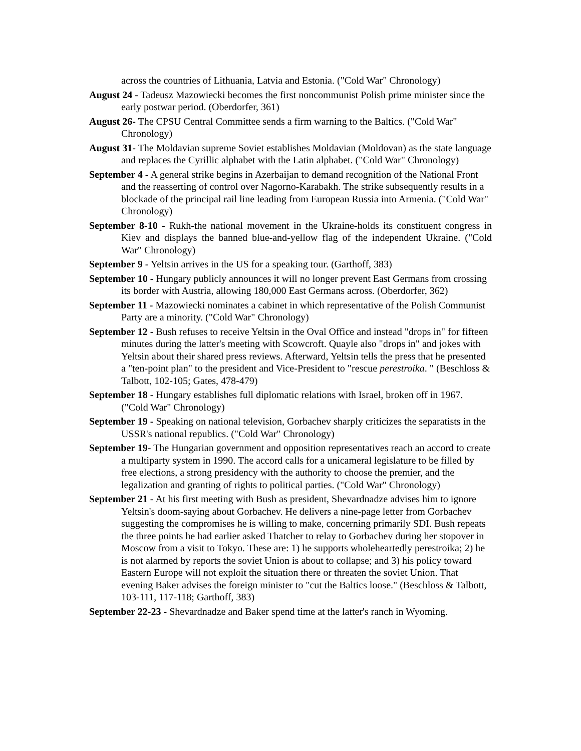across the countries of Lithuania, Latvia and Estonia. ("Cold War" Chronology)
August 24 - Tadeusz Mazowiecki becomes the first noncommunist Polish prime minister since the early postwar period. (Oberdorfer, 361)
August 26- The CPSU Central Committee sends a firm warning to the Baltics. ("Cold War" Chronology)
August 31- The Moldavian supreme Soviet establishes Moldavian (Moldovan) as the state language and replaces the Cyrillic alphabet with the Latin alphabet. ("Cold War" Chronology)
September 4 - A general strike begins in Azerbaijan to demand recognition of the National Front and the reasserting of control over Nagorno-Karabakh. The strike subsequently results in a blockade of the principal rail line leading from European Russia into Armenia. ("Cold War" Chronology)
September 8-10 - Rukh-the national movement in the Ukraine-holds its constituent congress in Kiev and displays the banned blue-and-yellow flag of the independent Ukraine. ("Cold War" Chronology)
September 9 - Yeltsin arrives in the US for a speaking tour. (Garthoff, 383)
September 10 - Hungary publicly announces it will no longer prevent East Germans from crossing its border with Austria, allowing 180,000 East Germans across. (Oberdorfer, 362)
September 11 - Mazowiecki nominates a cabinet in which representative of the Polish Communist Party are a minority. ("Cold War" Chronology)
September 12 - Bush refuses to receive Yeltsin in the Oval Office and instead "drops in" for fifteen minutes during the latter's meeting with Scowcroft. Quayle also "drops in" and jokes with Yeltsin about their shared press reviews. Afterward, Yeltsin tells the press that he presented a "ten-point plan" to the president and Vice-President to "rescue perestroika. " (Beschloss & Talbott, 102-105; Gates, 478-479)
September 18 - Hungary establishes full diplomatic relations with Israel, broken off in 1967. ("Cold War" Chronology)
September 19 - Speaking on national television, Gorbachev sharply criticizes the separatists in the USSR's national republics. ("Cold War" Chronology)
September 19- The Hungarian government and opposition representatives reach an accord to create a multiparty system in 1990. The accord calls for a unicameral legislature to be filled by free elections, a strong presidency with the authority to choose the premier, and the legalization and granting of rights to political parties. ("Cold War" Chronology)
September 21 - At his first meeting with Bush as president, Shevardnadze advises him to ignore Yeltsin's doom-saying about Gorbachev. He delivers a nine-page letter from Gorbachev suggesting the compromises he is willing to make, concerning primarily SDI. Bush repeats the three points he had earlier asked Thatcher to relay to Gorbachev during her stopover in Moscow from a visit to Tokyo. These are: 1) he supports wholeheartedly perestroika; 2) he is not alarmed by reports the soviet Union is about to collapse; and 3) his policy toward Eastern Europe will not exploit the situation there or threaten the soviet Union. That evening Baker advises the foreign minister to "cut the Baltics loose." (Beschloss & Talbott, 103-111, 117-118; Garthoff, 383)
September 22-23 - Shevardnadze and Baker spend time at the latter's ranch in Wyoming.